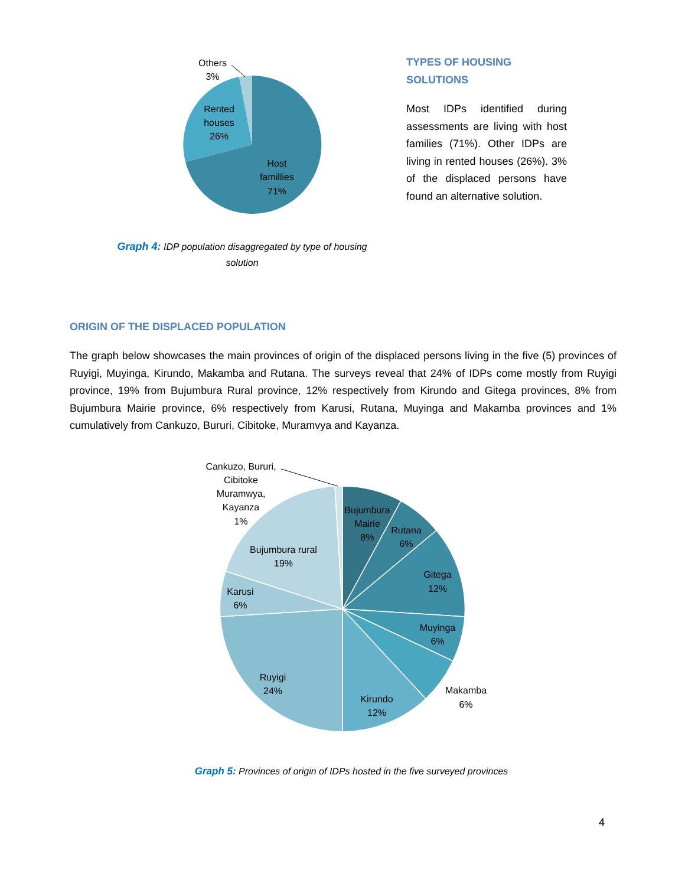Others
3%
Rented
houses
26%
Host
famillies
71%
Graph 4: IDP population disaggregated by type of housing solution
TYPES OF HOUSING
SOLUTIONS
Most IDPs identified during assessments are living with host families (71%). Other IDPs are living in rented houses (26%). 3% of the displaced persons have found an alternative solution.
ORIGIN OF THE DISPLACED POPULATION
The graph below showcases the main provinces of origin of the displaced persons living in the five (5) provinces of Ruyigi, Muyinga, Kirundo, Makamba and Rutana. The surveys reveal that 24% of IDPs come mostly from Ruyigi province, 19% from Bujumbura Rural province, 12% respectively from Kirundo and Gitega provinces, 8% from Bujumbura Mairie province, 6% respectively from Karusi, Rutana, Muyinga and Makamba provinces and 1% cumulatively from Cankuzo, Bururi, Cibitoke, Muramvya and Kayanza.
Cankuzo, Bururi,
Cibitoke
Muramwya,
Kayanza
1%
Bujumbura
Mairie
8%
Rutana
6%
Gitega
12%
Muyinga
6%
Makamba
6%
Kirundo
12%
Ruyigi
24%
Karusi
6%
Bujumbura rural
19%
Graph 5: Provinces of origin of IDPs hosted in the five surveyed provinces
4